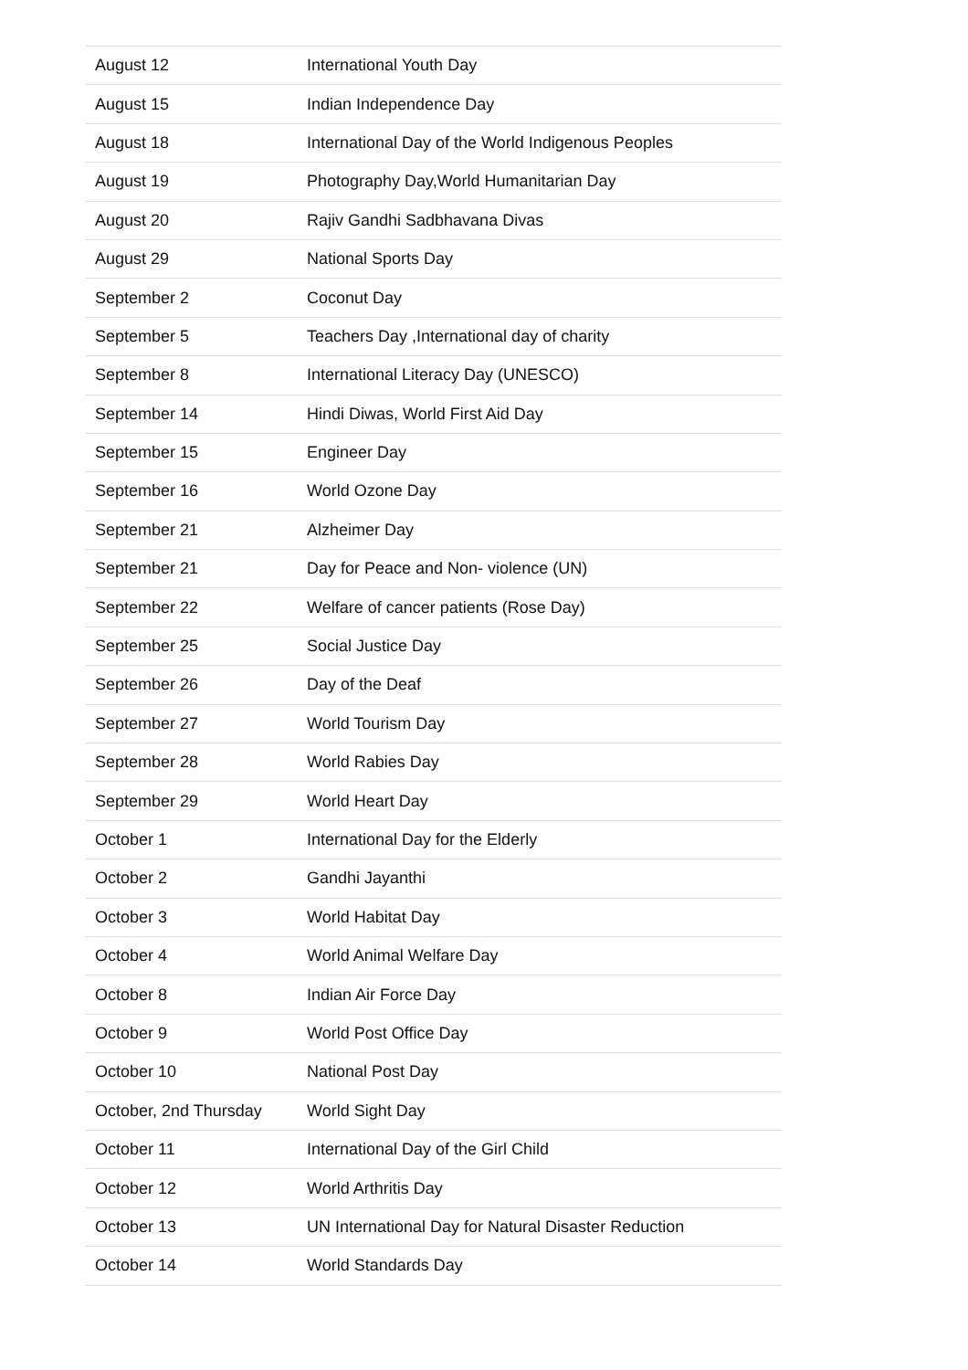| August 12 | International Youth Day |
| August 15 | Indian Independence Day |
| August 18 | International Day of the World Indigenous Peoples |
| August 19 | Photography Day,World Humanitarian Day |
| August 20 | Rajiv Gandhi Sadbhavana Divas |
| August 29 | National Sports Day |
| September 2 | Coconut Day |
| September 5 | Teachers Day ,International day of charity |
| September 8 | International Literacy Day (UNESCO) |
| September 14 | Hindi Diwas, World First Aid Day |
| September 15 | Engineer Day |
| September 16 | World Ozone Day |
| September 21 | Alzheimer Day |
| September 21 | Day for Peace and Non- violence (UN) |
| September 22 | Welfare of cancer patients (Rose Day) |
| September 25 | Social Justice Day |
| September 26 | Day of the Deaf |
| September 27 | World Tourism Day |
| September 28 | World Rabies Day |
| September 29 | World Heart Day |
| October 1 | International Day for the Elderly |
| October 2 | Gandhi Jayanthi |
| October 3 | World Habitat Day |
| October 4 | World Animal Welfare Day |
| October 8 | Indian Air Force Day |
| October 9 | World Post Office Day |
| October 10 | National Post Day |
| October, 2nd Thursday | World Sight Day |
| October 11 | International Day of the Girl Child |
| October 12 | World Arthritis Day |
| October 13 | UN International Day for Natural Disaster Reduction |
| October 14 | World Standards Day |